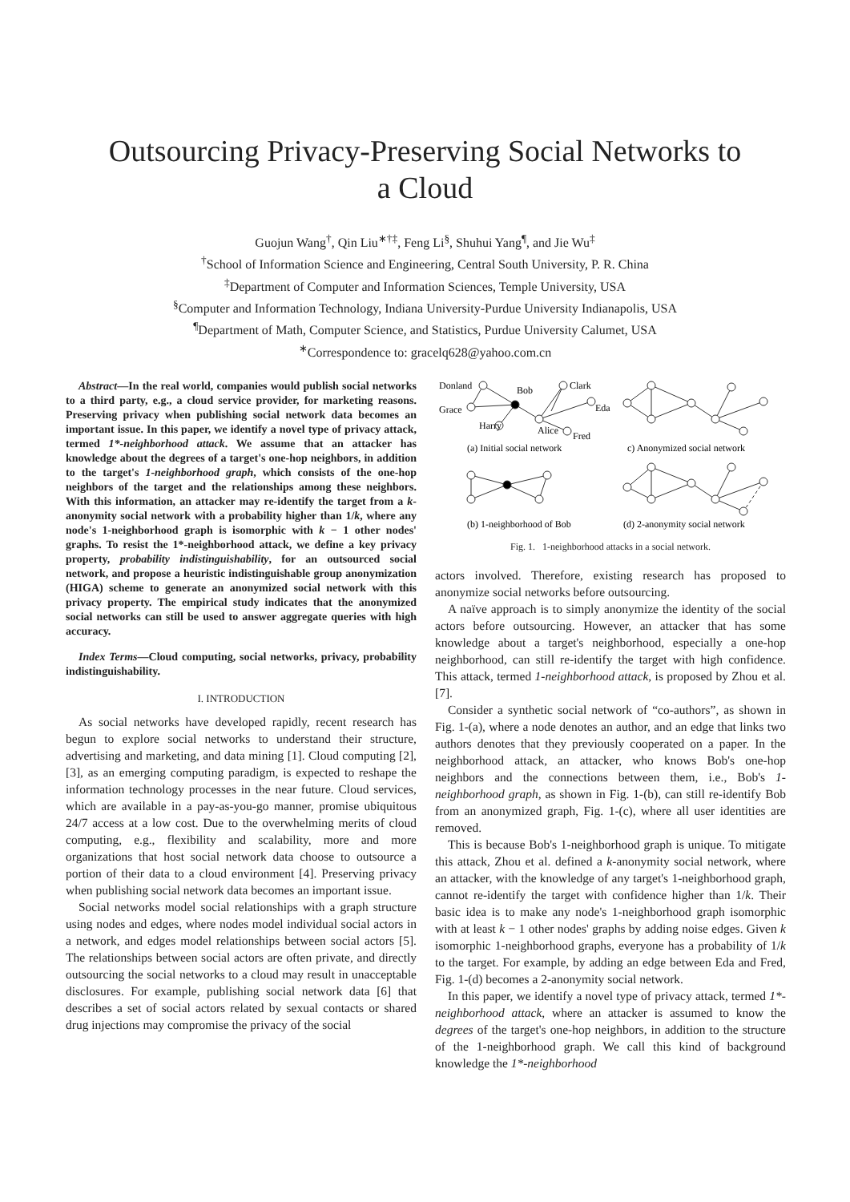Outsourcing Privacy-Preserving Social Networks to
a Cloud
Guojun Wang<sup>†</sup>, Qin Liu<sup>∗†‡</sup>, Feng Li<sup>§</sup>, Shuhui Yang<sup>¶</sup>, and Jie Wu<sup>‡</sup>
<sup>†</sup> School of Information Science and Engineering, Central South University, P. R. China
<sup>‡</sup> Department of Computer and Information Sciences, Temple University, USA
<sup>§</sup> Computer and Information Technology, Indiana University-Purdue University Indianapolis, USA
<sup>¶</sup> Department of Math, Computer Science, and Statistics, Purdue University Calumet, USA
<sup>∗</sup>Correspondence to: gracelq628@yahoo.com.cn
Abstract—In the real world, companies would publish social networks to a third party, e.g., a cloud service provider, for marketing reasons. Preserving privacy when publishing social network data becomes an important issue. In this paper, we identify a novel type of privacy attack, termed 1*-neighborhood attack. We assume that an attacker has knowledge about the degrees of a target's one-hop neighbors, in addition to the target's 1-neighborhood graph, which consists of the one-hop neighbors of the target and the relationships among these neighbors. With this information, an attacker may re-identify the target from a k-anonymity social network with a probability higher than 1/k, where any node's 1-neighborhood graph is isomorphic with k − 1 other nodes' graphs. To resist the 1*-neighborhood attack, we define a key privacy property, probability indistinguishability, for an outsourced social network, and propose a heuristic indistinguishable group anonymization (HIGA) scheme to generate an anonymized social network with this privacy property. The empirical study indicates that the anonymized social networks can still be used to answer aggregate queries with high accuracy.
Index Terms—Cloud computing, social networks, privacy, probability indistinguishability.
I. INTRODUCTION
As social networks have developed rapidly, recent research has begun to explore social networks to understand their structure, advertising and marketing, and data mining [1]. Cloud computing [2], [3], as an emerging computing paradigm, is expected to reshape the information technology processes in the near future. Cloud services, which are available in a pay-as-you-go manner, promise ubiquitous 24/7 access at a low cost. Due to the overwhelming merits of cloud computing, e.g., flexibility and scalability, more and more organizations that host social network data choose to outsource a portion of their data to a cloud environment [4]. Preserving privacy when publishing social network data becomes an important issue.
Social networks model social relationships with a graph structure using nodes and edges, where nodes model individual social actors in a network, and edges model relationships between social actors [5]. The relationships between social actors are often private, and directly outsourcing the social networks to a cloud may result in unacceptable disclosures. For example, publishing social network data [6] that describes a set of social actors related by sexual contacts or shared drug injections may compromise the privacy of the social
Donland
Bob
Clark
Eda
Grace
Harry
Alice
Fred
(a) Initial social network
c) Anonymized social network
(b) 1-neighborhood of Bob
(d) 2-anonymity social network
Fig. 1. 1-neighborhood attacks in a social network.
actors involved. Therefore, existing research has proposed to anonymize social networks before outsourcing.
A naïve approach is to simply anonymize the identity of the social actors before outsourcing. However, an attacker that has some knowledge about a target's neighborhood, especially a one-hop neighborhood, can still re-identify the target with high confidence. This attack, termed 1-neighborhood attack, is proposed by Zhou et al. [7].
Consider a synthetic social network of “co-authors”, as shown in Fig. 1-(a), where a node denotes an author, and an edge that links two authors denotes that they previously cooperated on a paper. In the neighborhood attack, an attacker, who knows Bob's one-hop neighbors and the connections between them, i.e., Bob's 1-neighborhood graph, as shown in Fig. 1-(b), can still re-identify Bob from an anonymized graph, Fig. 1-(c), where all user identities are removed.
This is because Bob's 1-neighborhood graph is unique. To mitigate this attack, Zhou et al. defined a k-anonymity social network, where an attacker, with the knowledge of any target's 1-neighborhood graph, cannot re-identify the target with confidence higher than 1/k. Their basic idea is to make any node's 1-neighborhood graph isomorphic with at least k − 1 other nodes' graphs by adding noise edges. Given k isomorphic 1-neighborhood graphs, everyone has a probability of 1/k to the target. For example, by adding an edge between Eda and Fred, Fig. 1-(d) becomes a 2-anonymity social network.
In this paper, we identify a novel type of privacy attack, termed 1*-neighborhood attack, where an attacker is assumed to know the degrees of the target's one-hop neighbors, in addition to the structure of the 1-neighborhood graph. We call this kind of background knowledge the 1*-neighborhood